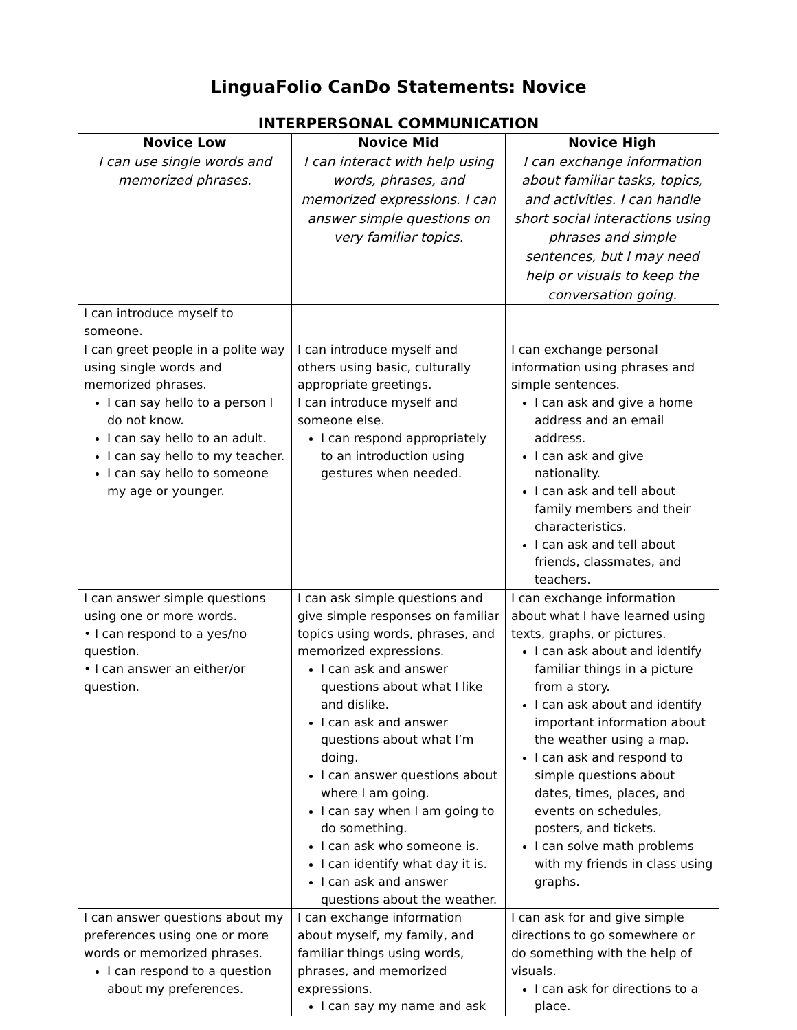LinguaFolio CanDo Statements: Novice
| INTERPERSONAL COMMUNICATION | | |
| --- | --- | --- |
| Novice Low | Novice Mid | Novice High |
| I can use single words and memorized phrases. | I can interact with help using words, phrases, and memorized expressions. I can answer simple questions on very familiar topics. | I can exchange information about familiar tasks, topics, and activities. I can handle short social interactions using phrases and simple sentences, but I may need help or visuals to keep the conversation going. |
| I can introduce myself to someone. | | |
| I can greet people in a polite way using single words and memorized phrases. I can say hello to a person I do not know. I can say hello to an adult. I can say hello to my teacher. I can say hello to someone my age or younger. | I can introduce myself and others using basic, culturally appropriate greetings. I can introduce myself and someone else. I can respond appropriately to an introduction using gestures when needed. | I can exchange personal information using phrases and simple sentences. I can ask and give a home address and an email address. I can ask and give nationality. I can ask and tell about family members and their characteristics. I can ask and tell about friends, classmates, and teachers. |
| I can answer simple questions using one or more words. • I can respond to a yes/no question. • I can answer an either/or question. | I can ask simple questions and give simple responses on familiar topics using words, phrases, and memorized expressions. I can ask and answer questions about what I like and dislike. I can ask and answer questions about what I’m doing. I can answer questions about where I am going. I can say when I am going to do something. I can ask who someone is. I can identify what day it is. I can ask and answer questions about the weather. | I can exchange information about what I have learned using texts, graphs, or pictures. I can ask about and identify familiar things in a picture from a story. I can ask about and identify important information about the weather using a map. I can ask and respond to simple questions about dates, times, places, and events on schedules, posters, and tickets. I can solve math problems with my friends in class using graphs. |
| I can answer questions about my preferences using one or more words or memorized phrases. I can respond to a question about my preferences. | I can exchange information about myself, my family, and familiar things using words, phrases, and memorized expressions. I can say my name and ask | I can ask for and give simple directions to go somewhere or do something with the help of visuals. I can ask for directions to a place. |